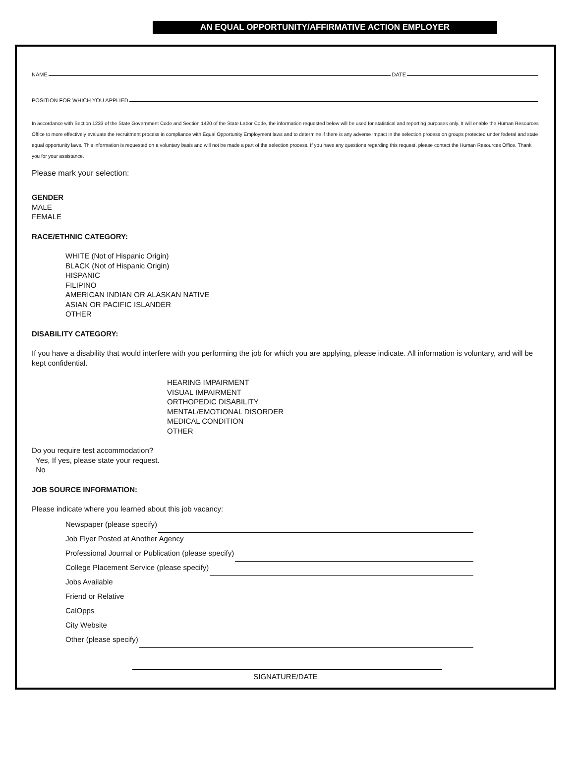AN EQUAL OPPORTUNITY/AFFIRMATIVE ACTION EMPLOYER
NAME DATE
POSITION FOR WHICH YOU APPLIED
In accordance with Section 1233 of the State Government Code and Section 1420 of the State Labor Code, the information requested below will be used for statistical and reporting purposes only. It will enable the Human Resources Office to more effectively evaluate the recruitment process in compliance with Equal Opportunity Employment laws and to determine if there is any adverse impact in the selection process on groups protected under federal and state equal opportunity laws. This information is requested on a voluntary basis and will not be made a part of the selection process. If you have any questions regarding this request, please contact the Human Resources Office. Thank you for your assistance.
Please mark your selection:
GENDER
MALE
FEMALE
RACE/ETHNIC CATEGORY:
WHITE (Not of Hispanic Origin)
BLACK (Not of Hispanic Origin)
HISPANIC
FILIPINO
AMERICAN INDIAN OR ALASKAN NATIVE
ASIAN OR PACIFIC ISLANDER
OTHER
DISABILITY CATEGORY:
If you have a disability that would interfere with you performing the job for which you are applying, please indicate. All information is voluntary, and will be kept confidential.
HEARING IMPAIRMENT
VISUAL IMPAIRMENT
ORTHOPEDIC DISABILITY
MENTAL/EMOTIONAL DISORDER
MEDICAL CONDITION
OTHER
Do you require test accommodation?
Yes, If yes, please state your request.
No
JOB SOURCE INFORMATION:
Please indicate where you learned about this job vacancy:
Newspaper (please specify)
Job Flyer Posted at Another Agency
Professional Journal or Publication (please specify)
College Placement Service (please specify)
Jobs Available
Friend or Relative
CalOpps
City Website
Other (please specify)
SIGNATURE/DATE